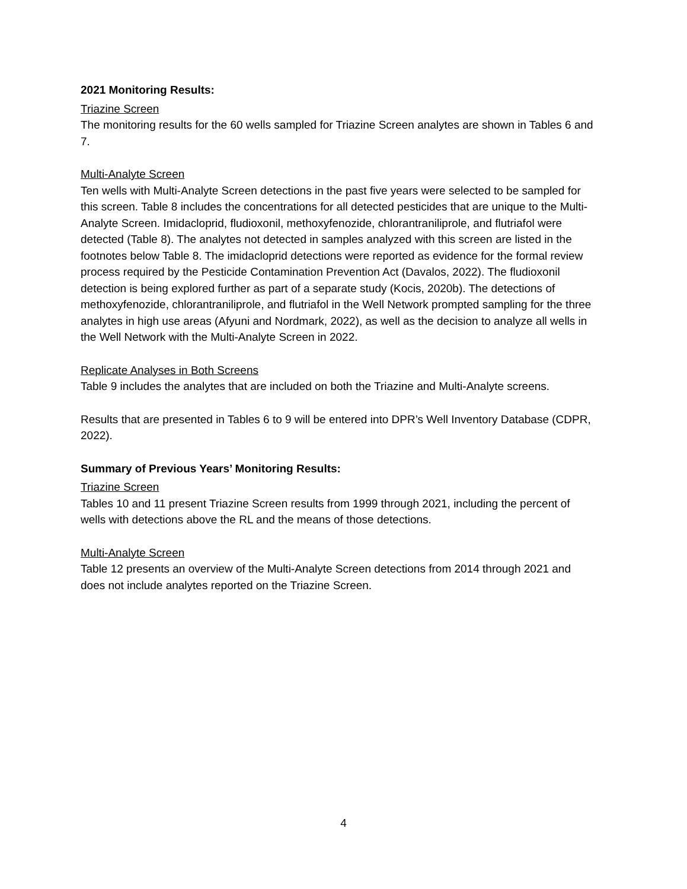2021 Monitoring Results:
Triazine Screen
The monitoring results for the 60 wells sampled for Triazine Screen analytes are shown in Tables 6 and 7.
Multi-Analyte Screen
Ten wells with Multi-Analyte Screen detections in the past five years were selected to be sampled for this screen. Table 8 includes the concentrations for all detected pesticides that are unique to the Multi-Analyte Screen. Imidacloprid, fludioxonil, methoxyfenozide, chlorantraniliprole, and flutriafol were detected (Table 8). The analytes not detected in samples analyzed with this screen are listed in the footnotes below Table 8. The imidacloprid detections were reported as evidence for the formal review process required by the Pesticide Contamination Prevention Act (Davalos, 2022). The fludioxonil detection is being explored further as part of a separate study (Kocis, 2020b). The detections of methoxyfenozide, chlorantraniliprole, and flutriafol in the Well Network prompted sampling for the three analytes in high use areas (Afyuni and Nordmark, 2022), as well as the decision to analyze all wells in the Well Network with the Multi-Analyte Screen in 2022.
Replicate Analyses in Both Screens
Table 9 includes the analytes that are included on both the Triazine and Multi-Analyte screens.
Results that are presented in Tables 6 to 9 will be entered into DPR’s Well Inventory Database (CDPR, 2022).
Summary of Previous Years’ Monitoring Results:
Triazine Screen
Tables 10 and 11 present Triazine Screen results from 1999 through 2021, including the percent of wells with detections above the RL and the means of those detections.
Multi-Analyte Screen
Table 12 presents an overview of the Multi-Analyte Screen detections from 2014 through 2021 and does not include analytes reported on the Triazine Screen.
4